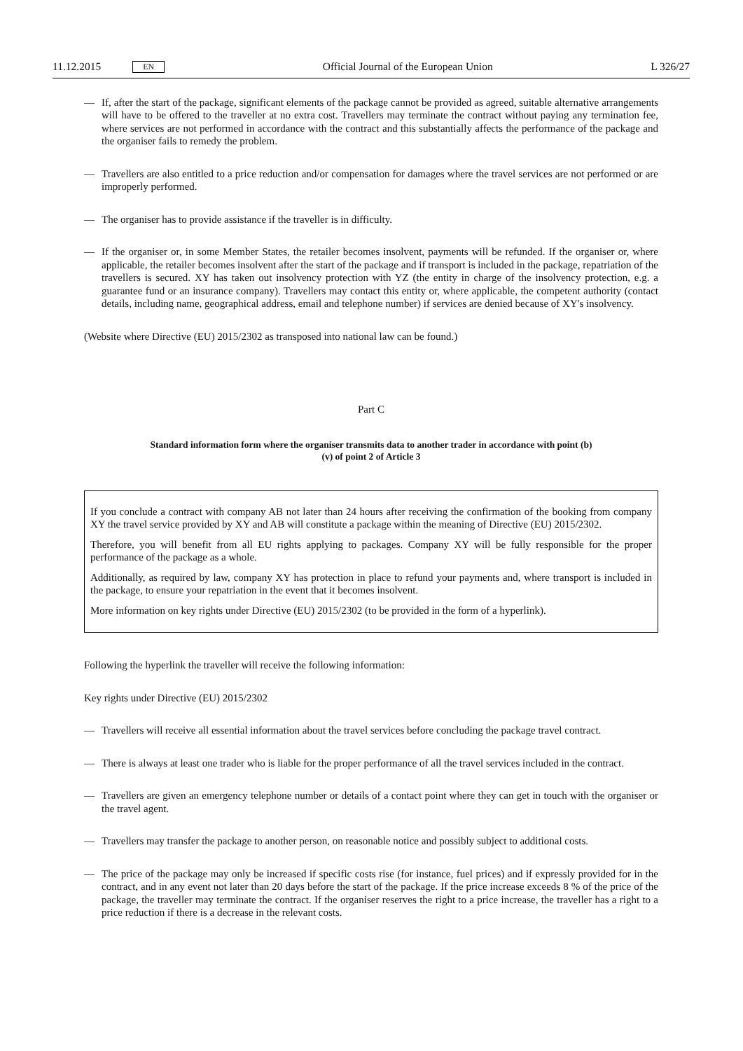11.12.2015 EN
Official Journal of the European Union L 326/27
— If, after the start of the package, significant elements of the package cannot be provided as agreed, suitable alternative arrangements will have to be offered to the traveller at no extra cost. Travellers may terminate the contract without paying any termination fee, where services are not performed in accordance with the contract and this substantially affects the performance of the package and the organiser fails to remedy the problem.
— Travellers are also entitled to a price reduction and/or compensation for damages where the travel services are not performed or are improperly performed.
— The organiser has to provide assistance if the traveller is in difficulty.
— If the organiser or, in some Member States, the retailer becomes insolvent, payments will be refunded. If the organiser or, where applicable, the retailer becomes insolvent after the start of the package and if transport is included in the package, repatriation of the travellers is secured. XY has taken out insolvency protection with YZ (the entity in charge of the insolvency protection, e.g. a guarantee fund or an insurance company). Travellers may contact this entity or, where applicable, the competent authority (contact details, including name, geographical address, email and telephone number) if services are denied because of XY's insolvency.
(Website where Directive (EU) 2015/2302 as transposed into national law can be found.)
Part C
Standard information form where the organiser transmits data to another trader in accordance with point (b)
(v) of point 2 of Article 3
If you conclude a contract with company AB not later than 24 hours after receiving the confirmation of the booking from company XY the travel service provided by XY and AB will constitute a package within the meaning of Directive (EU) 2015/2302.
Therefore, you will benefit from all EU rights applying to packages. Company XY will be fully responsible for the proper performance of the package as a whole.
Additionally, as required by law, company XY has protection in place to refund your payments and, where transport is included in the package, to ensure your repatriation in the event that it becomes insolvent.
More information on key rights under Directive (EU) 2015/2302 (to be provided in the form of a hyperlink).
Following the hyperlink the traveller will receive the following information:
Key rights under Directive (EU) 2015/2302
— Travellers will receive all essential information about the travel services before concluding the package travel contract.
— There is always at least one trader who is liable for the proper performance of all the travel services included in the contract.
— Travellers are given an emergency telephone number or details of a contact point where they can get in touch with the organiser or the travel agent.
— Travellers may transfer the package to another person, on reasonable notice and possibly subject to additional costs.
— The price of the package may only be increased if specific costs rise (for instance, fuel prices) and if expressly provided for in the contract, and in any event not later than 20 days before the start of the package. If the price increase exceeds 8 % of the price of the package, the traveller may terminate the contract. If the organiser reserves the right to a price increase, the traveller has a right to a price reduction if there is a decrease in the relevant costs.